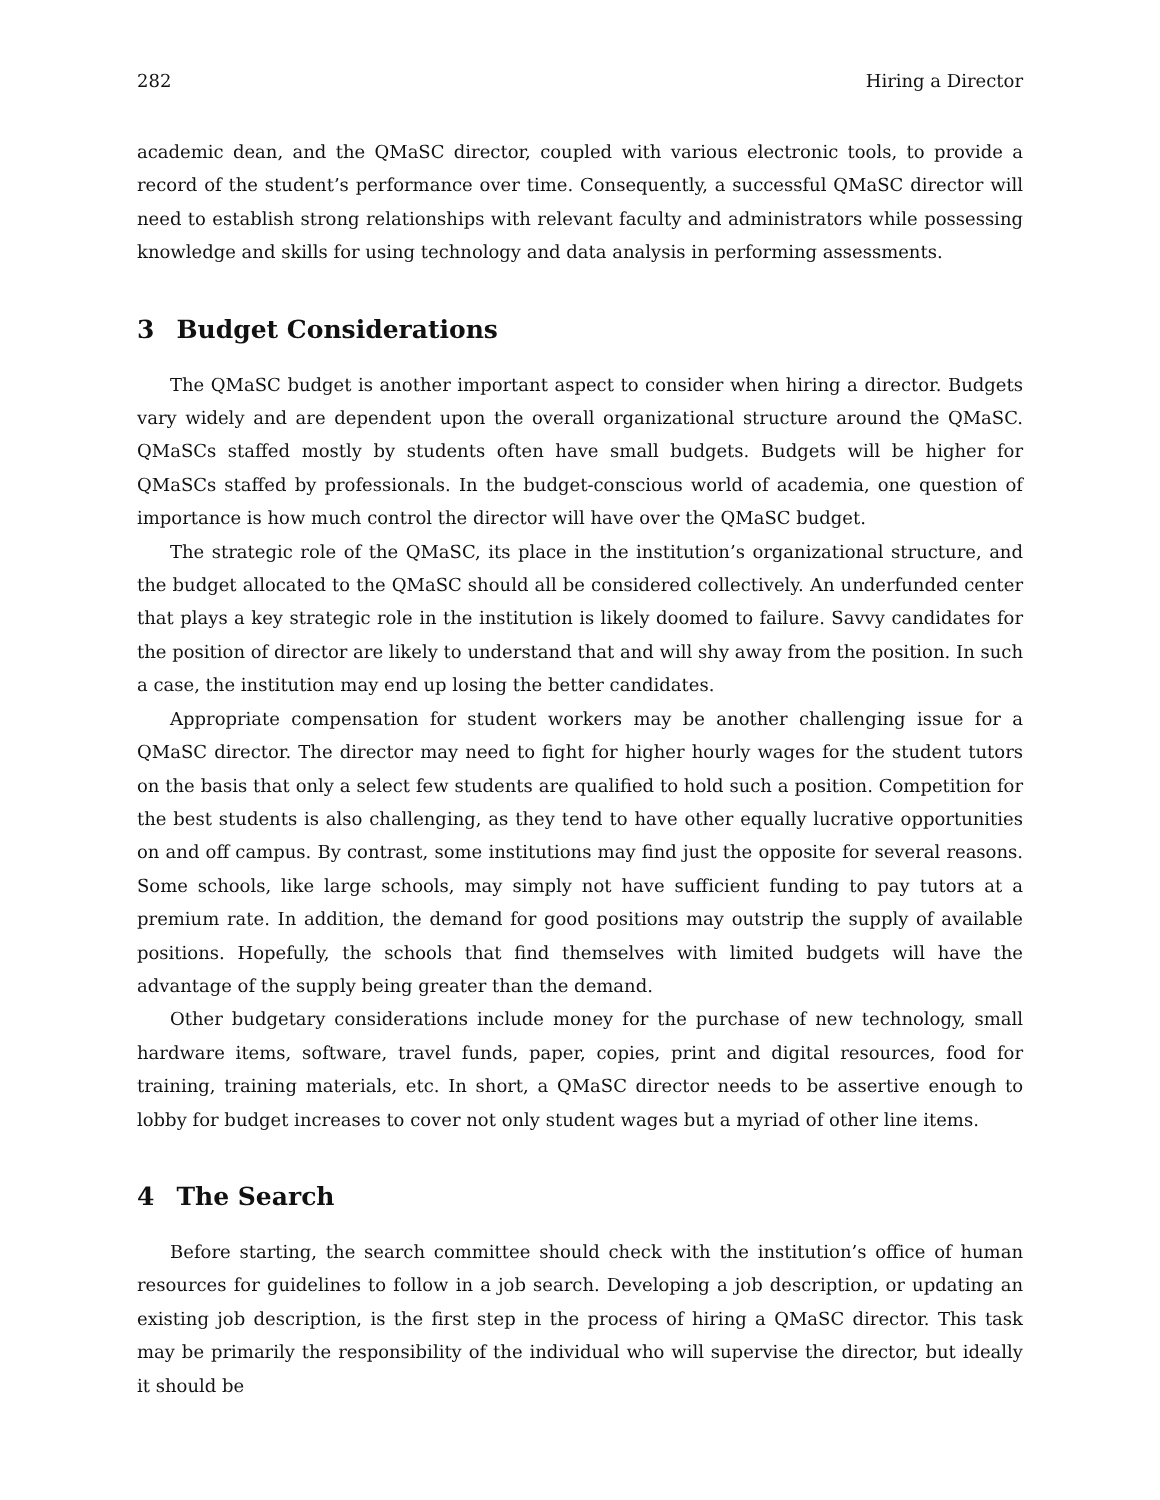282 Hiring a Director
academic dean, and the QMaSC director, coupled with various electronic tools, to provide a record of the student’s performance over time. Consequently, a successful QMaSC director will need to establish strong relationships with relevant faculty and administrators while possessing knowledge and skills for using technology and data analysis in performing assessments.
3 Budget Considerations
The QMaSC budget is another important aspect to consider when hiring a director. Budgets vary widely and are dependent upon the overall organizational structure around the QMaSC. QMaSCs staffed mostly by students often have small budgets. Budgets will be higher for QMaSCs staffed by professionals. In the budget-conscious world of academia, one question of importance is how much control the director will have over the QMaSC budget.
The strategic role of the QMaSC, its place in the institution’s organizational structure, and the budget allocated to the QMaSC should all be considered collectively. An underfunded center that plays a key strategic role in the institution is likely doomed to failure. Savvy candidates for the position of director are likely to understand that and will shy away from the position. In such a case, the institution may end up losing the better candidates.
Appropriate compensation for student workers may be another challenging issue for a QMaSC director. The director may need to fight for higher hourly wages for the student tutors on the basis that only a select few students are qualified to hold such a position. Competition for the best students is also challenging, as they tend to have other equally lucrative opportunities on and off campus. By contrast, some institutions may find just the opposite for several reasons. Some schools, like large schools, may simply not have sufficient funding to pay tutors at a premium rate. In addition, the demand for good positions may outstrip the supply of available positions. Hopefully, the schools that find themselves with limited budgets will have the advantage of the supply being greater than the demand.
Other budgetary considerations include money for the purchase of new technology, small hardware items, software, travel funds, paper, copies, print and digital resources, food for training, training materials, etc. In short, a QMaSC director needs to be assertive enough to lobby for budget increases to cover not only student wages but a myriad of other line items.
4 The Search
Before starting, the search committee should check with the institution’s office of human resources for guidelines to follow in a job search. Developing a job description, or updating an existing job description, is the first step in the process of hiring a QMaSC director. This task may be primarily the responsibility of the individual who will supervise the director, but ideally it should be